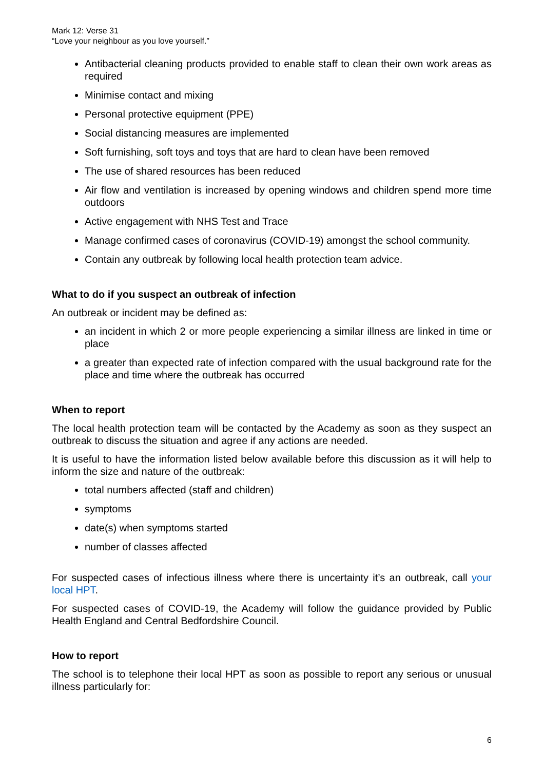Mark 12: Verse 31
“Love your neighbour as you love yourself.”
Antibacterial cleaning products provided to enable staff to clean their own work areas as required
Minimise contact and mixing
Personal protective equipment (PPE)
Social distancing measures are implemented
Soft furnishing, soft toys and toys that are hard to clean have been removed
The use of shared resources has been reduced
Air flow and ventilation is increased by opening windows and children spend more time outdoors
Active engagement with NHS Test and Trace
Manage confirmed cases of coronavirus (COVID-19) amongst the school community.
Contain any outbreak by following local health protection team advice.
What to do if you suspect an outbreak of infection
An outbreak or incident may be defined as:
an incident in which 2 or more people experiencing a similar illness are linked in time or place
a greater than expected rate of infection compared with the usual background rate for the place and time where the outbreak has occurred
When to report
The local health protection team will be contacted by the Academy as soon as they suspect an outbreak to discuss the situation and agree if any actions are needed.
It is useful to have the information listed below available before this discussion as it will help to inform the size and nature of the outbreak:
total numbers affected (staff and children)
symptoms
date(s) when symptoms started
number of classes affected
For suspected cases of infectious illness where there is uncertainty it’s an outbreak, call your local HPT.
For suspected cases of COVID-19, the Academy will follow the guidance provided by Public Health England and Central Bedfordshire Council.
How to report
The school is to telephone their local HPT as soon as possible to report any serious or unusual illness particularly for:
6